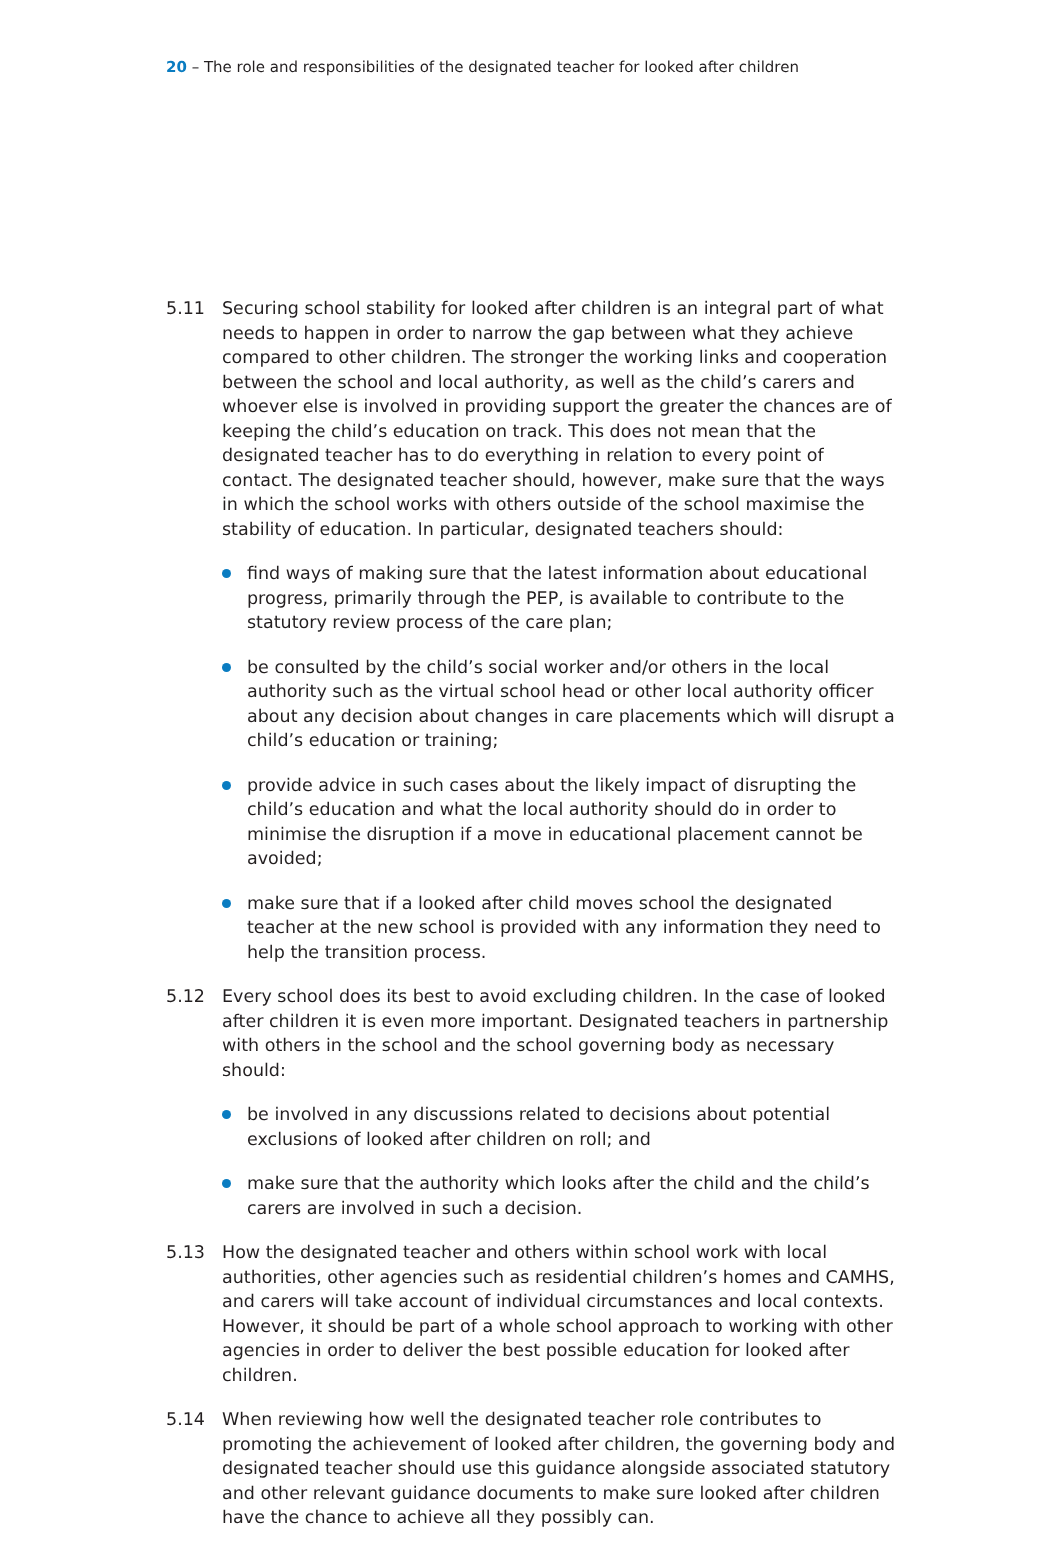20 – The role and responsibilities of the designated teacher for looked after children
5.11 Securing school stability for looked after children is an integral part of what needs to happen in order to narrow the gap between what they achieve compared to other children. The stronger the working links and cooperation between the school and local authority, as well as the child’s carers and whoever else is involved in providing support the greater the chances are of keeping the child’s education on track. This does not mean that the designated teacher has to do everything in relation to every point of contact. The designated teacher should, however, make sure that the ways in which the school works with others outside of the school maximise the stability of education. In particular, designated teachers should:
find ways of making sure that the latest information about educational progress, primarily through the PEP, is available to contribute to the statutory review process of the care plan;
be consulted by the child’s social worker and/or others in the local authority such as the virtual school head or other local authority officer about any decision about changes in care placements which will disrupt a child’s education or training;
provide advice in such cases about the likely impact of disrupting the child’s education and what the local authority should do in order to minimise the disruption if a move in educational placement cannot be avoided;
make sure that if a looked after child moves school the designated teacher at the new school is provided with any information they need to help the transition process.
5.12 Every school does its best to avoid excluding children. In the case of looked after children it is even more important. Designated teachers in partnership with others in the school and the school governing body as necessary should:
be involved in any discussions related to decisions about potential exclusions of looked after children on roll; and
make sure that the authority which looks after the child and the child’s carers are involved in such a decision.
5.13 How the designated teacher and others within school work with local authorities, other agencies such as residential children’s homes and CAMHS, and carers will take account of individual circumstances and local contexts. However, it should be part of a whole school approach to working with other agencies in order to deliver the best possible education for looked after children.
5.14 When reviewing how well the designated teacher role contributes to promoting the achievement of looked after children, the governing body and designated teacher should use this guidance alongside associated statutory and other relevant guidance documents to make sure looked after children have the chance to achieve all they possibly can.